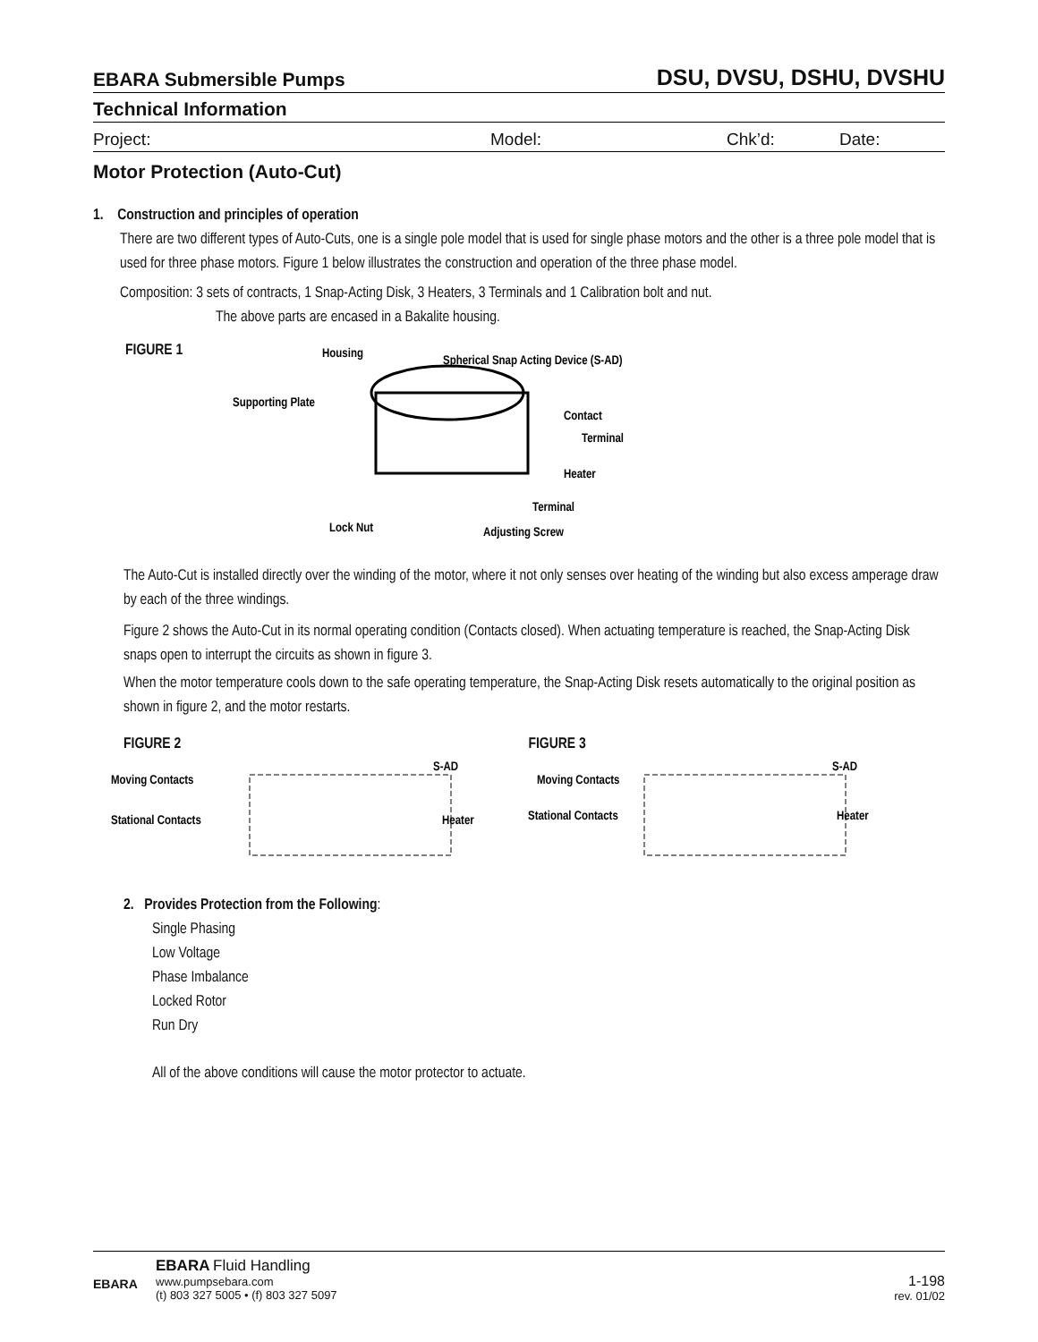EBARA Submersible Pumps DSU, DVSU, DSHU, DVSHU
Technical Information
Project: Model: Chk’d: Date:
Motor Protection (Auto-Cut)
1. Construction and principles of operation
There are two different types of Auto-Cuts, one is a single pole model that is used for single phase motors and the other is a three pole model that is used for three phase motors. Figure 1 below illustrates the construction and operation of the three phase model.
Composition: 3 sets of contracts, 1 Snap-Acting Disk, 3 Heaters, 3 Terminals and 1 Calibration bolt and nut.
The above parts are encased in a Bakalite housing.
FIGURE 1
Housing
Spherical Snap Acting Device (S-AD)
Supporting Plate
Contact
Terminal
Heater
Terminal
Lock Nut
Adjusting Screw
The Auto-Cut is installed directly over the winding of the motor, where it not only senses over heating of the winding but also excess amperage draw by each of the three windings.
Figure 2 shows the Auto-Cut in its normal operating condition (Contacts closed). When actuating temperature is reached, the Snap-Acting Disk snaps open to interrupt the circuits as shown in figure 3.
When the motor temperature cools down to the safe operating temperature, the Snap-Acting Disk resets automatically to the original position as shown in figure 2, and the motor restarts.
FIGURE 2
Moving Contacts
S-AD
Stational Contacts
Heater
FIGURE 3
Moving Contacts
S-AD
Stational Contacts
Heater
2. Provides Protection from the Following:
Single Phasing
Low Voltage
Phase Imbalance
Locked Rotor
Run Dry
All of the above conditions will cause the motor protector to actuate.
EBARA
EBARA Fluid Handling
www.pumpsebara.com
(t) 803 327 5005 • (f) 803 327 5097
1-198
rev. 01/02